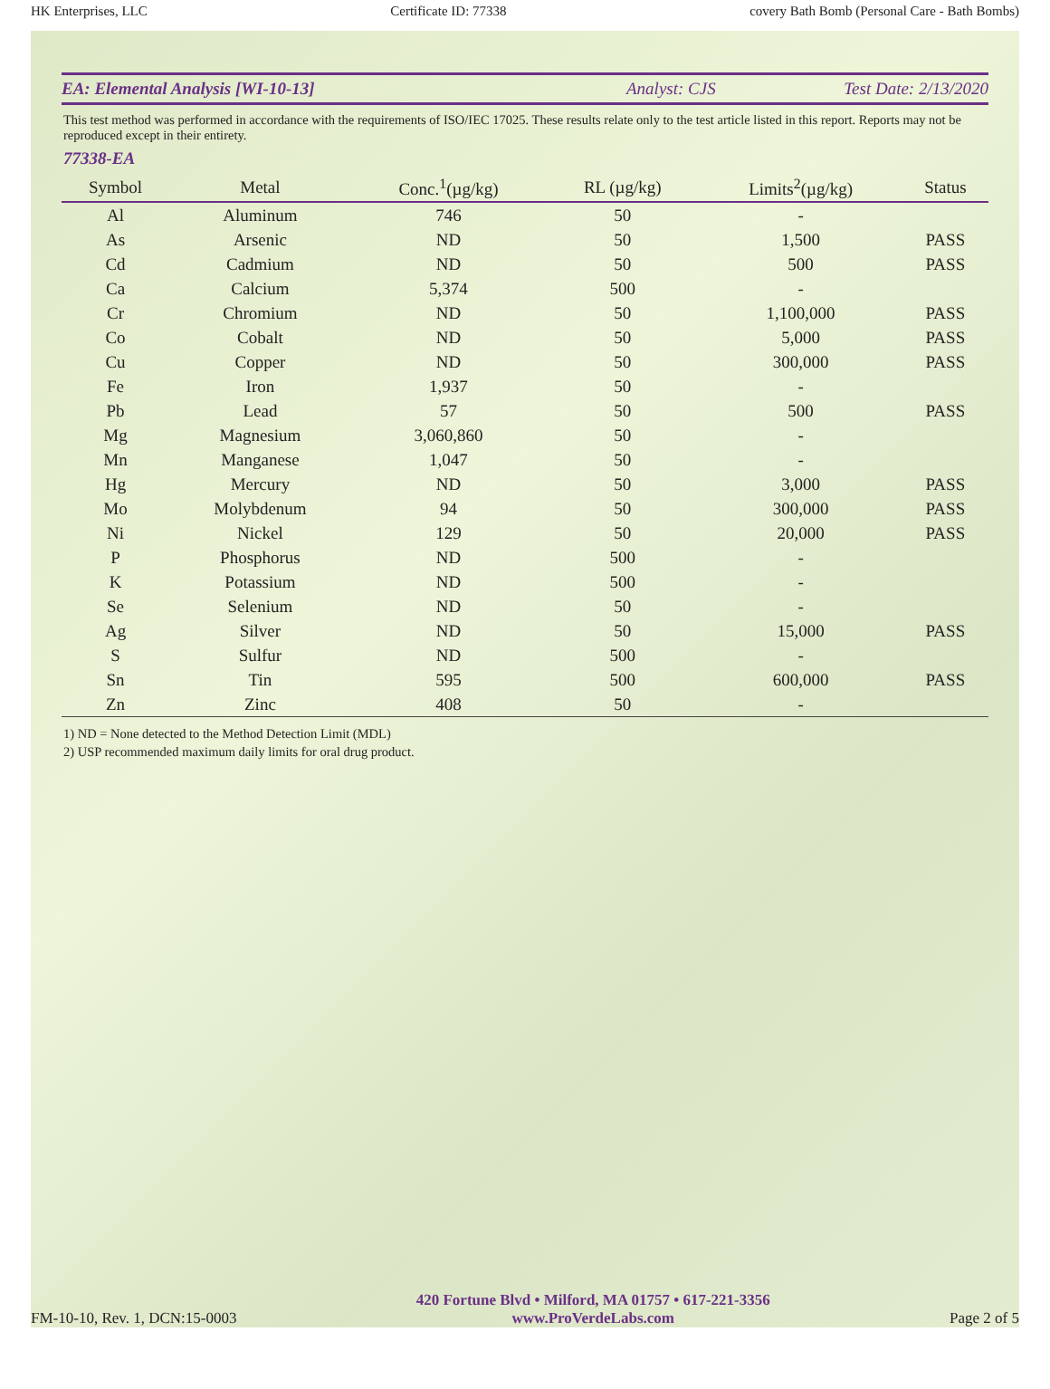HK Enterprises, LLC Certificate ID: 77338 covery Bath Bomb (Personal Care - Bath Bombs)
EA: Elemental Analysis [WI-10-13]
Analyst: CJS Test Date: 2/13/2020
This test method was performed in accordance with the requirements of ISO/IEC 17025. These results relate only to the test article listed in this report. Reports may not be reproduced except in their entirety.
77338-EA
| Symbol | Metal | Conc.<sup>1</sup>(µg/kg) | RL (µg/kg) | Limits<sup>2</sup>(µg/kg) | Status |
| --- | --- | --- | --- | --- | --- |
| Al | Aluminum | 746 | 50 | - | |
| As | Arsenic | ND | 50 | 1,500 | PASS |
| Cd | Cadmium | ND | 50 | 500 | PASS |
| Ca | Calcium | 5,374 | 500 | - | |
| Cr | Chromium | ND | 50 | 1,100,000 | PASS |
| Co | Cobalt | ND | 50 | 5,000 | PASS |
| Cu | Copper | ND | 50 | 300,000 | PASS |
| Fe | Iron | 1,937 | 50 | - | |
| Pb | Lead | 57 | 50 | 500 | PASS |
| Mg | Magnesium | 3,060,860 | 50 | - | |
| Mn | Manganese | 1,047 | 50 | - | |
| Hg | Mercury | ND | 50 | 3,000 | PASS |
| Mo | Molybdenum | 94 | 50 | 300,000 | PASS |
| Ni | Nickel | 129 | 50 | 20,000 | PASS |
| P | Phosphorus | ND | 500 | - | |
| K | Potassium | ND | 500 | - | |
| Se | Selenium | ND | 50 | - | |
| Ag | Silver | ND | 50 | 15,000 | PASS |
| S | Sulfur | ND | 500 | - | |
| Sn | Tin | 595 | 500 | 600,000 | PASS |
| Zn | Zinc | 408 | 50 | - | |
1) ND = None detected to the Method Detection Limit (MDL)
2) USP recommended maximum daily limits for oral drug product.
FM-10-10, Rev. 1, DCN:15-0003
420 Fortune Blvd • Milford, MA 01757 • 617-221-3356
www.ProVerdeLabs.com
Page 2 of 5